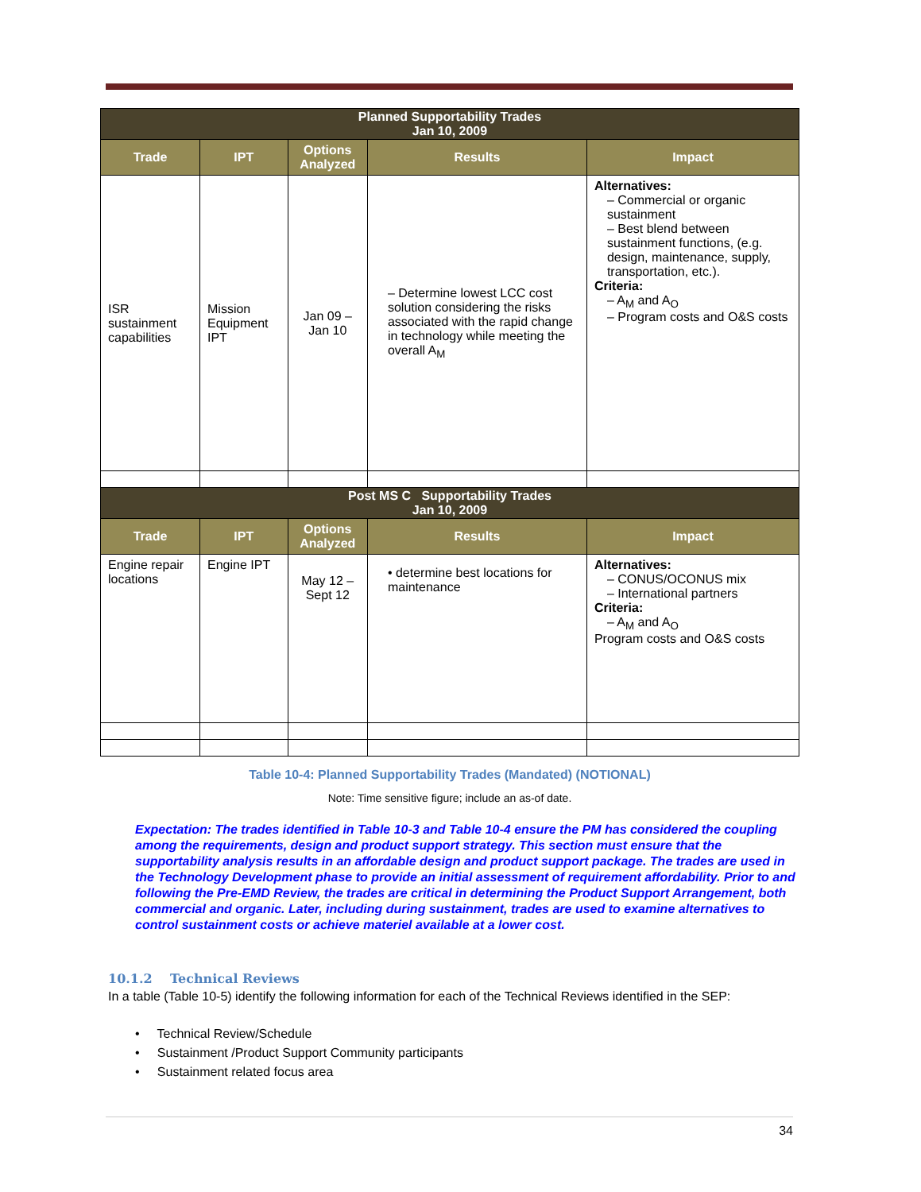| Planned Supportability Trades Jan 10, 2009 | | | | |
| Trade | IPT | Options Analyzed | Results | Impact |
| ISR sustainment capabilities | Mission Equipment IPT | Jan 09 – Jan 10 | – Determine lowest LCC cost solution considering the risks associated with the rapid change in technology while meeting the overall A<sub>M</sub> | Alternatives: – Commercial or organic sustainment – Best blend between sustainment functions, (e.g. design, maintenance, supply, transportation, etc.). Criteria: – A<sub>M</sub> and A<sub>O</sub> – Program costs and O&S costs |
| Post MS C Supportability Trades Jan 10, 2009 | | | | |
| Trade | IPT | Options Analyzed | Results | Impact |
| Engine repair locations | Engine IPT | May 12 – Sept 12 | • determine best locations for maintenance | Alternatives: – CONUS/OCONUS mix – International partners Criteria: – A<sub>M</sub> and A<sub>O</sub> Program costs and O&S costs |
Table 10-4: Planned Supportability Trades (Mandated) (NOTIONAL)
Note: Time sensitive figure; include an as-of date.
Expectation: The trades identified in Table 10-3 and Table 10-4 ensure the PM has considered the coupling among the requirements, design and product support strategy. This section must ensure that the supportability analysis results in an affordable design and product support package. The trades are used in the Technology Development phase to provide an initial assessment of requirement affordability. Prior to and following the Pre-EMD Review, the trades are critical in determining the Product Support Arrangement, both commercial and organic. Later, including during sustainment, trades are used to examine alternatives to control sustainment costs or achieve materiel available at a lower cost.
10.1.2 Technical Reviews
In a table (Table 10-5) identify the following information for each of the Technical Reviews identified in the SEP:
• Technical Review/Schedule
• Sustainment /Product Support Community participants
• Sustainment related focus area
34